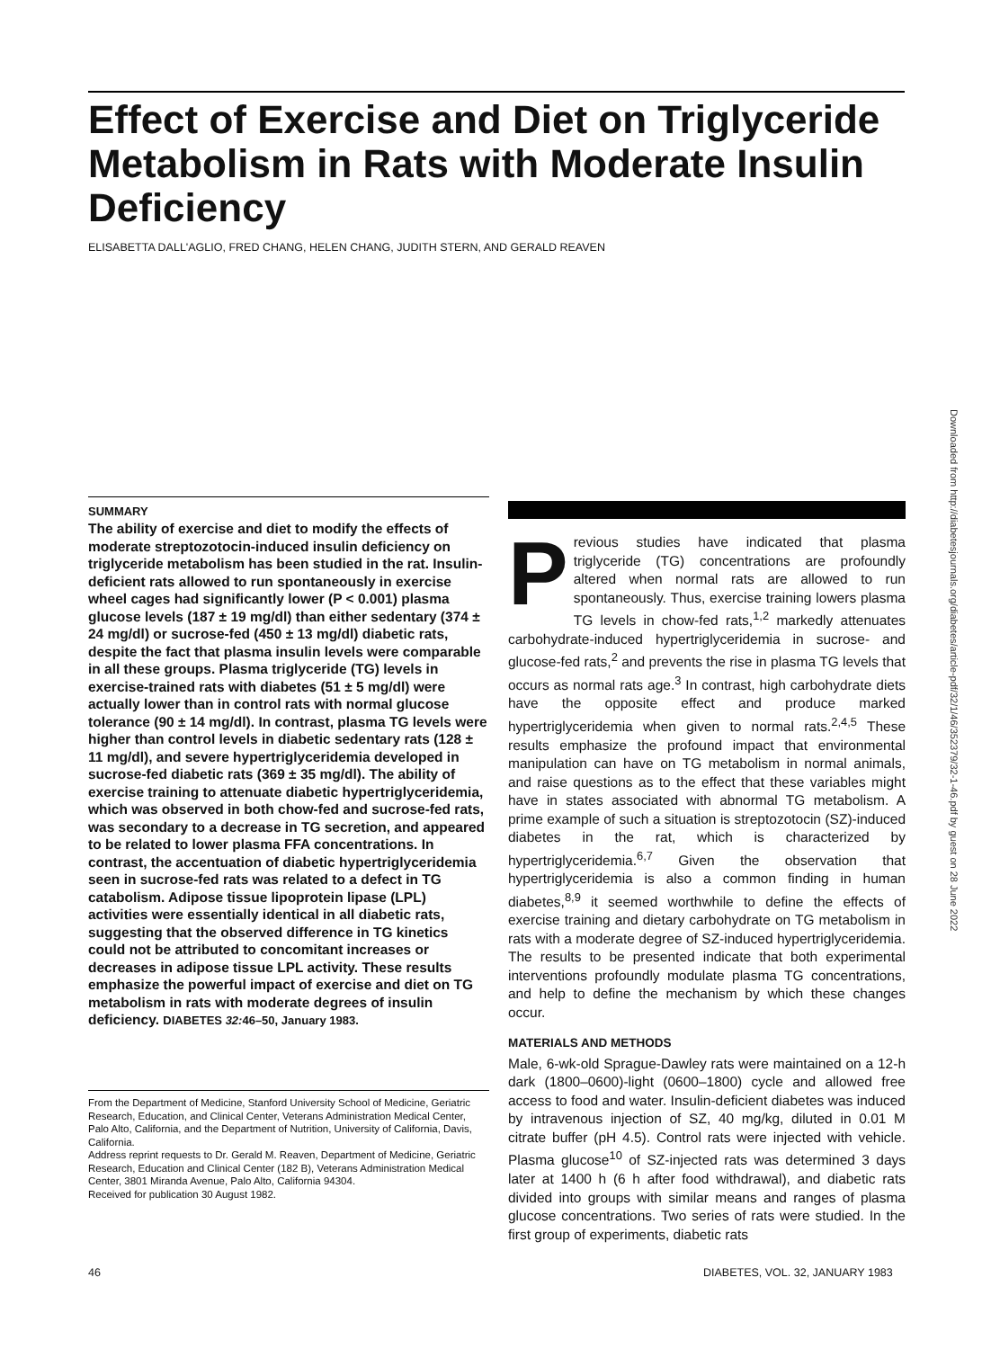Effect of Exercise and Diet on Triglyceride Metabolism in Rats with Moderate Insulin Deficiency
ELISABETTA DALL'AGLIO, FRED CHANG, HELEN CHANG, JUDITH STERN, AND GERALD REAVEN
SUMMARY
The ability of exercise and diet to modify the effects of moderate streptozotocin-induced insulin deficiency on triglyceride metabolism has been studied in the rat. Insulin-deficient rats allowed to run spontaneously in exercise wheel cages had significantly lower (P < 0.001) plasma glucose levels (187 ± 19 mg/dl) than either sedentary (374 ± 24 mg/dl) or sucrose-fed (450 ± 13 mg/dl) diabetic rats, despite the fact that plasma insulin levels were comparable in all these groups. Plasma triglyceride (TG) levels in exercise-trained rats with diabetes (51 ± 5 mg/dl) were actually lower than in control rats with normal glucose tolerance (90 ± 14 mg/dl). In contrast, plasma TG levels were higher than control levels in diabetic sedentary rats (128 ± 11 mg/dl), and severe hypertriglyceridemia developed in sucrose-fed diabetic rats (369 ± 35 mg/dl). The ability of exercise training to attenuate diabetic hypertriglyceridemia, which was observed in both chow-fed and sucrose-fed rats, was secondary to a decrease in TG secretion, and appeared to be related to lower plasma FFA concentrations. In contrast, the accentuation of diabetic hypertriglyceridemia seen in sucrose-fed rats was related to a defect in TG catabolism. Adipose tissue lipoprotein lipase (LPL) activities were essentially identical in all diabetic rats, suggesting that the observed difference in TG kinetics could not be attributed to concomitant increases or decreases in adipose tissue LPL activity. These results emphasize the powerful impact of exercise and diet on TG metabolism in rats with moderate degrees of insulin deficiency. DIABETES 32: 46–50, January 1983.
From the Department of Medicine, Stanford University School of Medicine, Geriatric Research, Education, and Clinical Center, Veterans Administration Medical Center, Palo Alto, California, and the Department of Nutrition, University of California, Davis, California.
Address reprint requests to Dr. Gerald M. Reaven, Department of Medicine, Geriatric Research, Education and Clinical Center (182 B), Veterans Administration Medical Center, 3801 Miranda Avenue, Palo Alto, California 94304.
Received for publication 30 August 1982.
Previous studies have indicated that plasma triglyceride (TG) concentrations are profoundly altered when normal rats are allowed to run spontaneously. Thus, exercise training lowers plasma TG levels in chow-fed rats,<sup>1,2</sup> markedly attenuates carbohydrate-induced hypertriglyceridemia in sucrose- and glucose-fed rats,<sup>2</sup> and prevents the rise in plasma TG levels that occurs as normal rats age.<sup>3</sup> In contrast, high carbohydrate diets have the opposite effect and produce marked hypertriglyceridemia when given to normal rats.<sup>2,4,5</sup> These results emphasize the profound impact that environmental manipulation can have on TG metabolism in normal animals, and raise questions as to the effect that these variables might have in states associated with abnormal TG metabolism. A prime example of such a situation is streptozotocin (SZ)-induced diabetes in the rat, which is characterized by hypertriglyceridemia.<sup>6,7</sup> Given the observation that hypertriglyceridemia is also a common finding in human diabetes,<sup>8,9</sup> it seemed worthwhile to define the effects of exercise training and dietary carbohydrate on TG metabolism in rats with a moderate degree of SZ-induced hypertriglyceridemia. The results to be presented indicate that both experimental interventions profoundly modulate plasma TG concentrations, and help to define the mechanism by which these changes occur.
MATERIALS AND METHODS
Male, 6-wk-old Sprague-Dawley rats were maintained on a 12-h dark (1800–0600)-light (0600–1800) cycle and allowed free access to food and water. Insulin-deficient diabetes was induced by intravenous injection of SZ, 40 mg/kg, diluted in 0.01 M citrate buffer (pH 4.5). Control rats were injected with vehicle. Plasma glucose<sup>10</sup> of SZ-injected rats was determined 3 days later at 1400 h (6 h after food withdrawal), and diabetic rats divided into groups with similar means and ranges of plasma glucose concentrations. Two series of rats were studied. In the first group of experiments, diabetic rats
Downloaded from http://diabetesjournals.org/diabetes/article-pdf/32/1/46/352379/32-1-46.pdf by guest on 28 June 2022
46
DIABETES, VOL. 32, JANUARY 1983